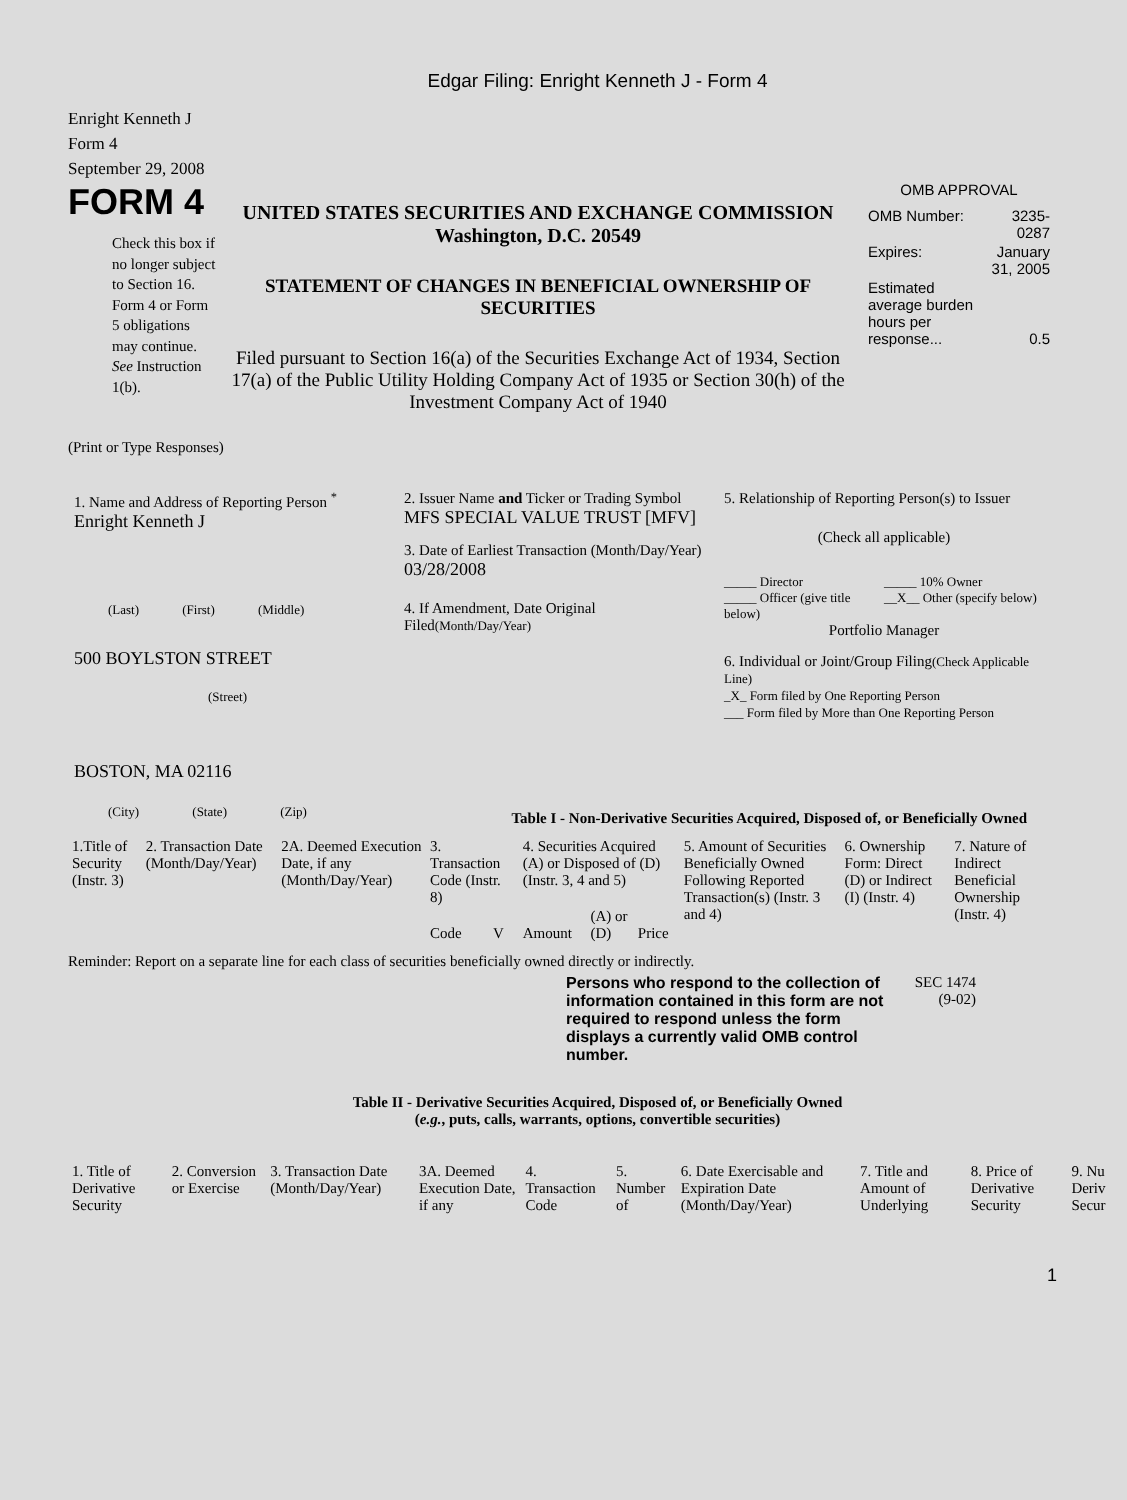Edgar Filing: Enright Kenneth J - Form 4
Enright Kenneth J
Form 4
September 29, 2008
FORM 4
Check this box if no longer subject to Section 16. Form 4 or Form 5 obligations may continue. See Instruction 1(b).
UNITED STATES SECURITIES AND EXCHANGE COMMISSION
Washington, D.C. 20549
STATEMENT OF CHANGES IN BENEFICIAL OWNERSHIP OF SECURITIES
Filed pursuant to Section 16(a) of the Securities Exchange Act of 1934, Section 17(a) of the Public Utility Holding Company Act of 1935 or Section 30(h) of the Investment Company Act of 1940
OMB APPROVAL
| OMB Number: | 3235-0287 |
| Expires: | January 31, 2005 |
| Estimated average burden hours per response... | 0.5 |
(Print or Type Responses)
1. Name and Address of Reporting Person <sup>*</sup>
Enright Kenneth J
(Last) (First) (Middle)
500 BOYLSTON STREET
(Street)
BOSTON, MA 02116
(City) (State) (Zip)
2. Issuer Name and Ticker or Trading Symbol
MFS SPECIAL VALUE TRUST [MFV]
3. Date of Earliest Transaction (Month/Day/Year)
03/28/2008
4. If Amendment, Date Original Filed(Month/Day/Year)
5. Relationship of Reporting Person(s) to Issuer
(Check all applicable)
_____ Director
_____ Officer (give title below)
_____ 10% Owner
__X__ Other (specify below)
Portfolio Manager
6. Individual or Joint/Group Filing(Check Applicable Line)
_X_ Form filed by One Reporting Person
___ Form filed by More than One Reporting Person
Table I - Non-Derivative Securities Acquired, Disposed of, or Beneficially Owned
| 1.Title of Security (Instr. 3) | 2. Transaction Date (Month/Day/Year) | 2A. Deemed Execution Date, if any (Month/Day/Year) | 3. Transaction Code (Instr. 8) | | 4. Securities Acquired (A) or Disposed of (D) (Instr. 3, 4 and 5) | | | 5. Amount of Securities Beneficially Owned Following Reported Transaction(s) (Instr. 3 and 4) | 6. Ownership Form: Direct (D) or Indirect (I) (Instr. 4) | 7. Nature of Indirect Beneficial Ownership (Instr. 4) |
| | | | Code | V | Amount | (A) or (D) | Price | | | |
Reminder: Report on a separate line for each class of securities beneficially owned directly or indirectly.
Persons who respond to the collection of information contained in this form are not required to respond unless the form displays a currently valid OMB control number.
SEC 1474 (9-02)
Table II - Derivative Securities Acquired, Disposed of, or Beneficially Owned
(e.g., puts, calls, warrants, options, convertible securities)
| 1. Title of Derivative Security | 2. Conversion or Exercise | 3. Transaction Date (Month/Day/Year) | 3A. Deemed Execution Date, if any | 4. Transaction Code | 5. Number of | 6. Date Exercisable and Expiration Date (Month/Day/Year) | 7. Title and Amount of Underlying | 8. Price of Derivative Security | 9. Nu Deriv Secur |
1